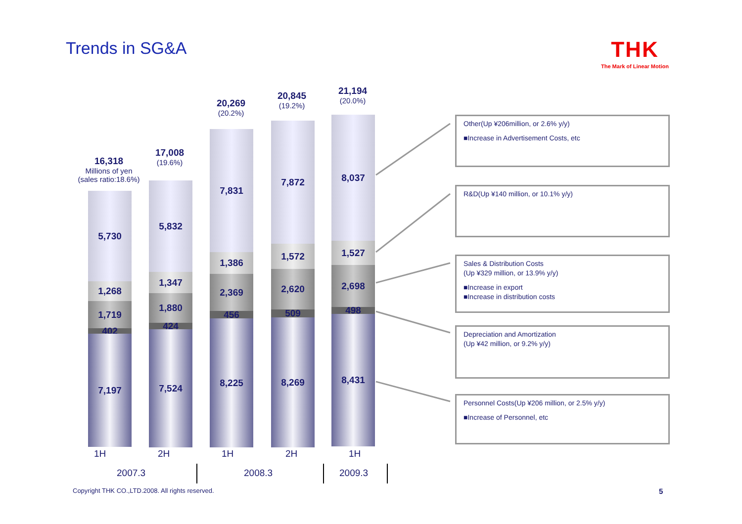Trends in SG&A THK
The Mark of Linear Motion
16,318
Millions of yen
(sales ratio:18.6%)
17,008
(19.6%)
20,269
(20.2%)
20,845
(19.2%)
21,194
(20.0%)
5,730
1,268
1,719
402
7,197
5,832
1,347
1,880
424
7,524
7,831
1,386
2,369
456
8,225
7,872
1,572
2,620
509
8,269
8,037
1,527
2,698
498
8,431
1H 2H 1H 2H 1H
2007.3 2008.3 2009.3
Other(Up ¥206million, or 2.6% y/y)
■Increase in Advertisement Costs, etc
R&D(Up ¥140 million, or 10.1% y/y)
Sales & Distribution Costs
(Up ¥329 million, or 13.9% y/y)
■Increase in export
■Increase in distribution costs
Depreciation and Amortization
(Up ¥42 million, or 9.2% y/y)
Personnel Costs(Up ¥206 million, or 2.5% y/y)
■Increase of Personnel, etc
Copyright THK CO.,LTD.2008. All rights reserved.
5